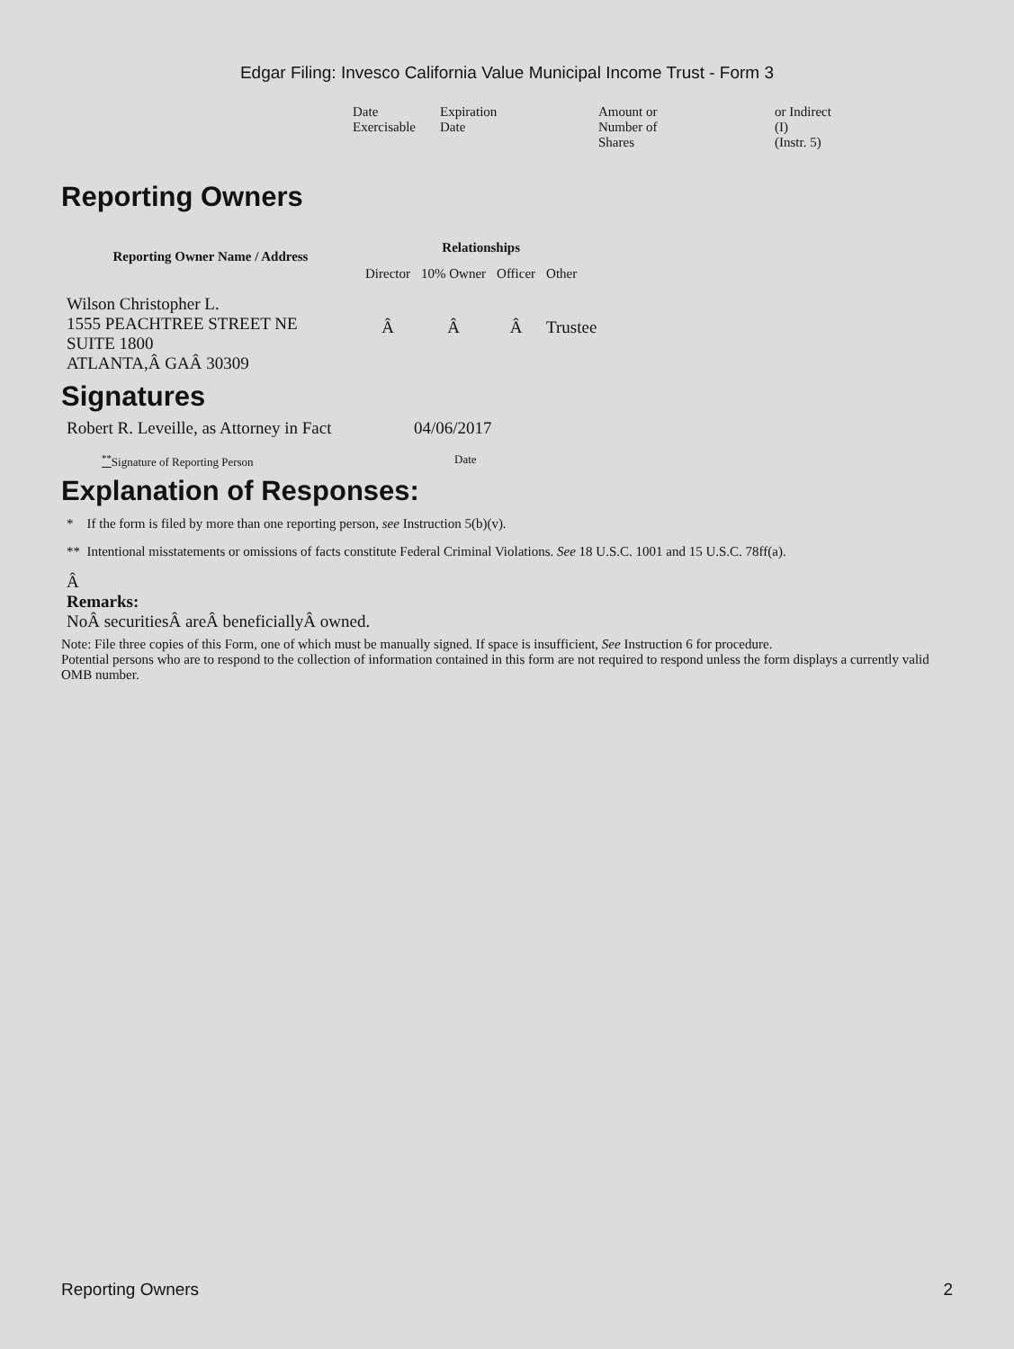Edgar Filing: Invesco California Value Municipal Income Trust - Form 3
| Date Exercisable | Expiration Date | Amount or Number of Shares | or Indirect (I) (Instr. 5) |
Reporting Owners
| Reporting Owner Name / Address | Relationships | | | |
| --- | --- | --- | --- | --- |
| | Director | 10% Owner | Officer | Other |
| Wilson Christopher L. 1555 PEACHTREE STREET NE SUITE 1800 ATLANTA,Â GAÂ 30309 | Â | Â | Â | Trustee |
Signatures
| Robert R. Leveille, as Attorney in Fact | 04/06/2017 |
| <sup>**</sup> Signature of Reporting Person | Date |
Explanation of Responses:
* If the form is filed by more than one reporting person, see Instruction 5(b)(v).
** Intentional misstatements or omissions of facts constitute Federal Criminal Violations. See 18 U.S.C. 1001 and 15 U.S.C. 78ff(a).
Â
Remarks:
NoÂ securitiesÂ areÂ beneficiallyÂ owned.
Note: File three copies of this Form, one of which must be manually signed. If space is insufficient, See Instruction 6 for procedure.
Potential persons who are to respond to the collection of information contained in this form are not required to respond unless the form displays a currently valid OMB number.
Reporting Owners 2